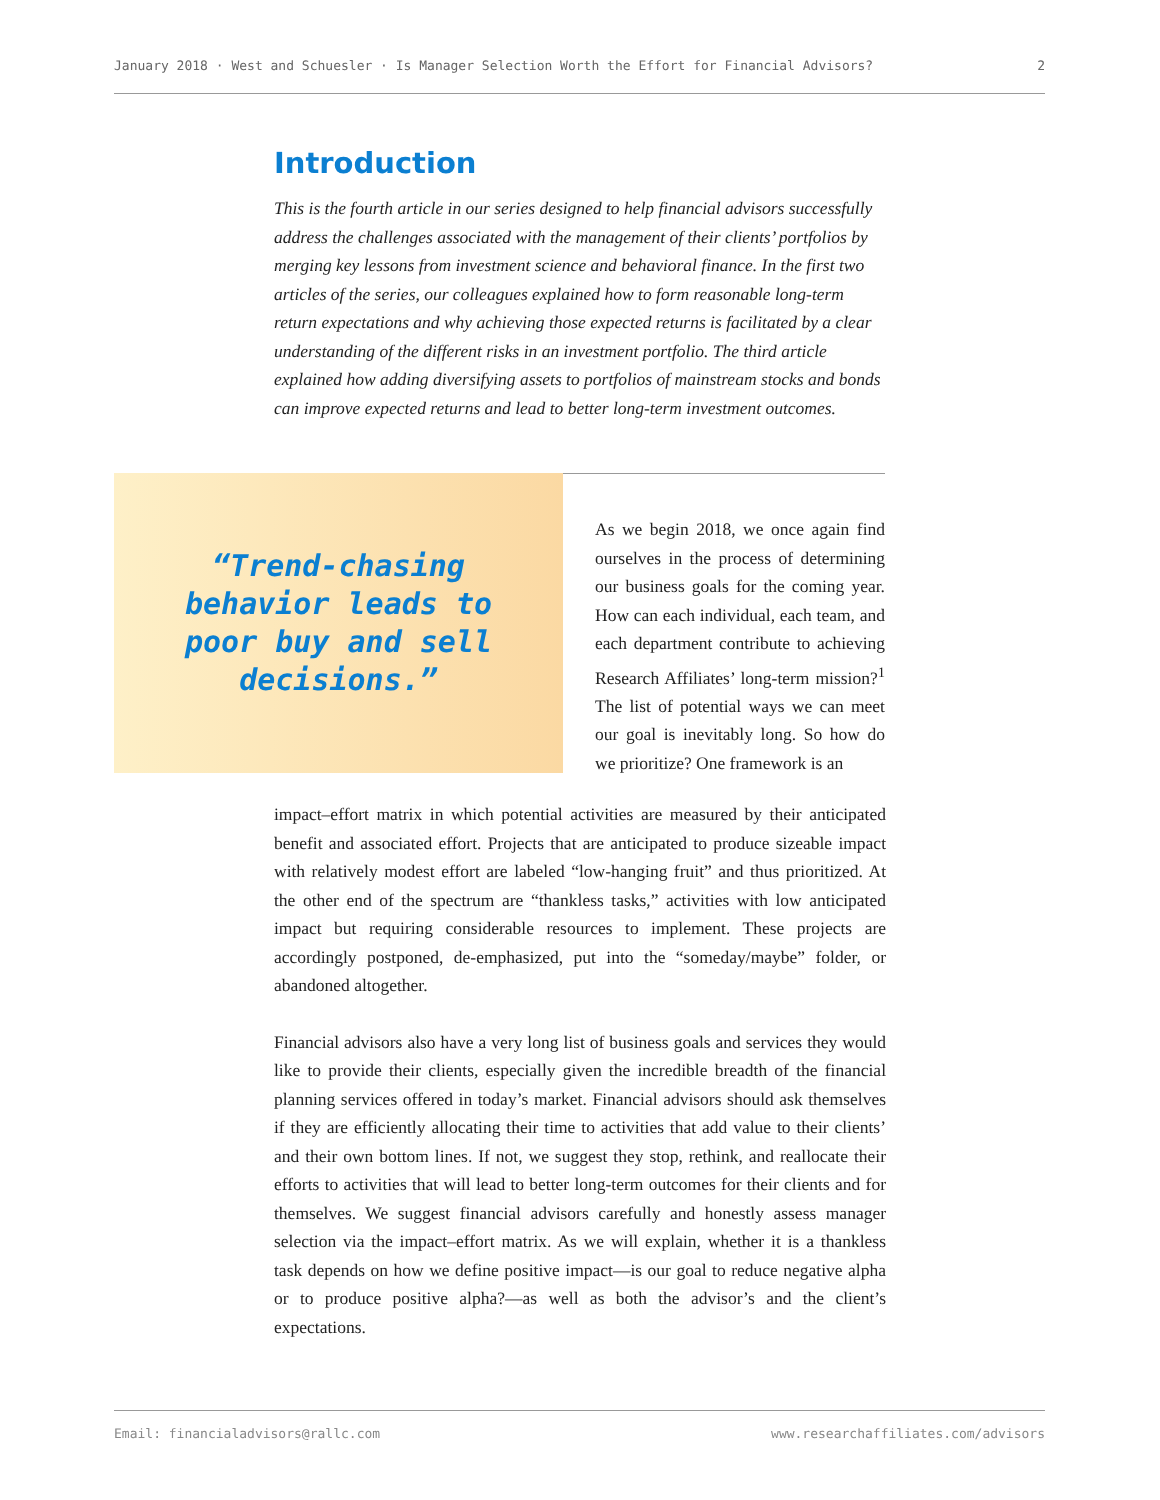January 2018 · West and Schuesler · Is Manager Selection Worth the Effort for Financial Advisors? 2
Introduction
This is the fourth article in our series designed to help financial advisors successfully address the challenges associated with the management of their clients’ portfolios by merging key lessons from investment science and behavioral finance. In the first two articles of the series, our colleagues explained how to form reasonable long-term return expectations and why achieving those expected returns is facilitated by a clear understanding of the different risks in an investment portfolio. The third article explained how adding diversifying assets to portfolios of mainstream stocks and bonds can improve expected returns and lead to better long-term investment outcomes.
“Trend-chasing
behavior leads to
poor buy and sell
decisions.”
As we begin 2018, we once again find ourselves in the process of determining our business goals for the coming year. How can each individual, each team, and each department contribute to achieving Research Affiliates’ long-term mission?<sup>1</sup> The list of potential ways we can meet our goal is inevitably long. So how do we prioritize? One framework is an
impact–effort matrix in which potential activities are measured by their anticipated benefit and associated effort. Projects that are anticipated to produce sizeable impact with relatively modest effort are labeled “low-hanging fruit” and thus prioritized. At the other end of the spectrum are “thankless tasks,” activities with low anticipated impact but requiring considerable resources to implement. These projects are accordingly postponed, de-emphasized, put into the “someday/maybe” folder, or abandoned altogether.
Financial advisors also have a very long list of business goals and services they would like to provide their clients, especially given the incredible breadth of the financial planning services offered in today’s market. Financial advisors should ask themselves if they are efficiently allocating their time to activities that add value to their clients’ and their own bottom lines. If not, we suggest they stop, rethink, and reallocate their efforts to activities that will lead to better long-term outcomes for their clients and for themselves. We suggest financial advisors carefully and honestly assess manager selection via the impact–effort matrix. As we will explain, whether it is a thankless task depends on how we define positive impact—is our goal to reduce negative alpha or to produce positive alpha?—as well as both the advisor’s and the client’s expectations.
Email: financialadvisors@rallc.com www.researchaffiliates.com/advisors